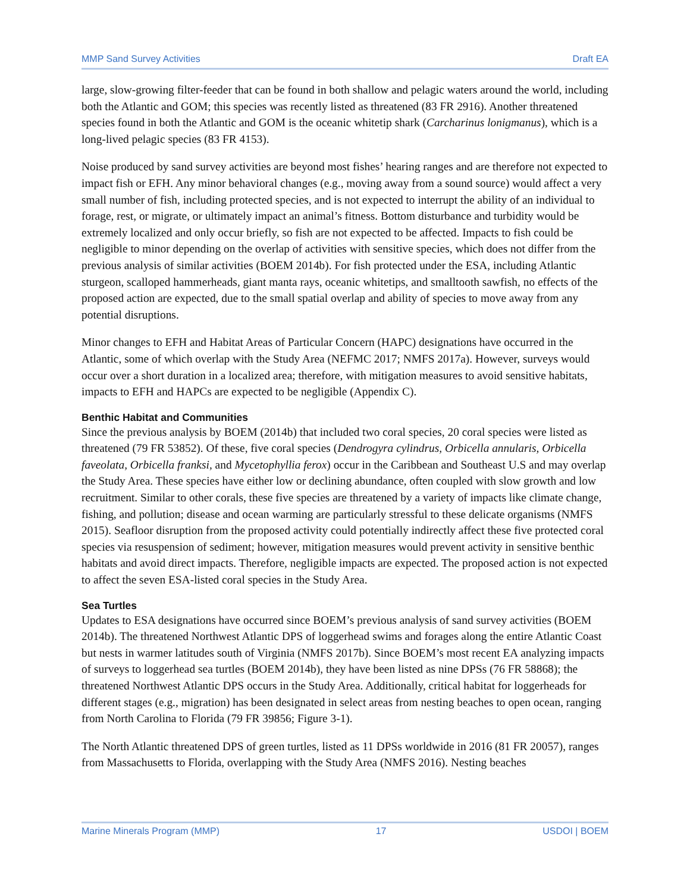MMP Sand Survey Activities Draft EA
large, slow-growing filter-feeder that can be found in both shallow and pelagic waters around the world, including both the Atlantic and GOM; this species was recently listed as threatened (83 FR 2916). Another threatened species found in both the Atlantic and GOM is the oceanic whitetip shark (Carcharinus lonigmanus), which is a long-lived pelagic species (83 FR 4153).
Noise produced by sand survey activities are beyond most fishes’ hearing ranges and are therefore not expected to impact fish or EFH. Any minor behavioral changes (e.g., moving away from a sound source) would affect a very small number of fish, including protected species, and is not expected to interrupt the ability of an individual to forage, rest, or migrate, or ultimately impact an animal’s fitness. Bottom disturbance and turbidity would be extremely localized and only occur briefly, so fish are not expected to be affected. Impacts to fish could be negligible to minor depending on the overlap of activities with sensitive species, which does not differ from the previous analysis of similar activities (BOEM 2014b). For fish protected under the ESA, including Atlantic sturgeon, scalloped hammerheads, giant manta rays, oceanic whitetips, and smalltooth sawfish, no effects of the proposed action are expected, due to the small spatial overlap and ability of species to move away from any potential disruptions.
Minor changes to EFH and Habitat Areas of Particular Concern (HAPC) designations have occurred in the Atlantic, some of which overlap with the Study Area (NEFMC 2017; NMFS 2017a). However, surveys would occur over a short duration in a localized area; therefore, with mitigation measures to avoid sensitive habitats, impacts to EFH and HAPCs are expected to be negligible (Appendix C).
Benthic Habitat and Communities
Since the previous analysis by BOEM (2014b) that included two coral species, 20 coral species were listed as threatened (79 FR 53852). Of these, five coral species (Dendrogyra cylindrus, Orbicella annularis, Orbicella faveolata, Orbicella franksi, and Mycetophyllia ferox) occur in the Caribbean and Southeast U.S and may overlap the Study Area. These species have either low or declining abundance, often coupled with slow growth and low recruitment. Similar to other corals, these five species are threatened by a variety of impacts like climate change, fishing, and pollution; disease and ocean warming are particularly stressful to these delicate organisms (NMFS 2015). Seafloor disruption from the proposed activity could potentially indirectly affect these five protected coral species via resuspension of sediment; however, mitigation measures would prevent activity in sensitive benthic habitats and avoid direct impacts. Therefore, negligible impacts are expected. The proposed action is not expected to affect the seven ESA-listed coral species in the Study Area.
Sea Turtles
Updates to ESA designations have occurred since BOEM’s previous analysis of sand survey activities (BOEM 2014b). The threatened Northwest Atlantic DPS of loggerhead swims and forages along the entire Atlantic Coast but nests in warmer latitudes south of Virginia (NMFS 2017b). Since BOEM’s most recent EA analyzing impacts of surveys to loggerhead sea turtles (BOEM 2014b), they have been listed as nine DPSs (76 FR 58868); the threatened Northwest Atlantic DPS occurs in the Study Area. Additionally, critical habitat for loggerheads for different stages (e.g., migration) has been designated in select areas from nesting beaches to open ocean, ranging from North Carolina to Florida (79 FR 39856; Figure 3-1).
The North Atlantic threatened DPS of green turtles, listed as 11 DPSs worldwide in 2016 (81 FR 20057), ranges from Massachusetts to Florida, overlapping with the Study Area (NMFS 2016). Nesting beaches
Marine Minerals Program (MMP) 17 USDOI | BOEM